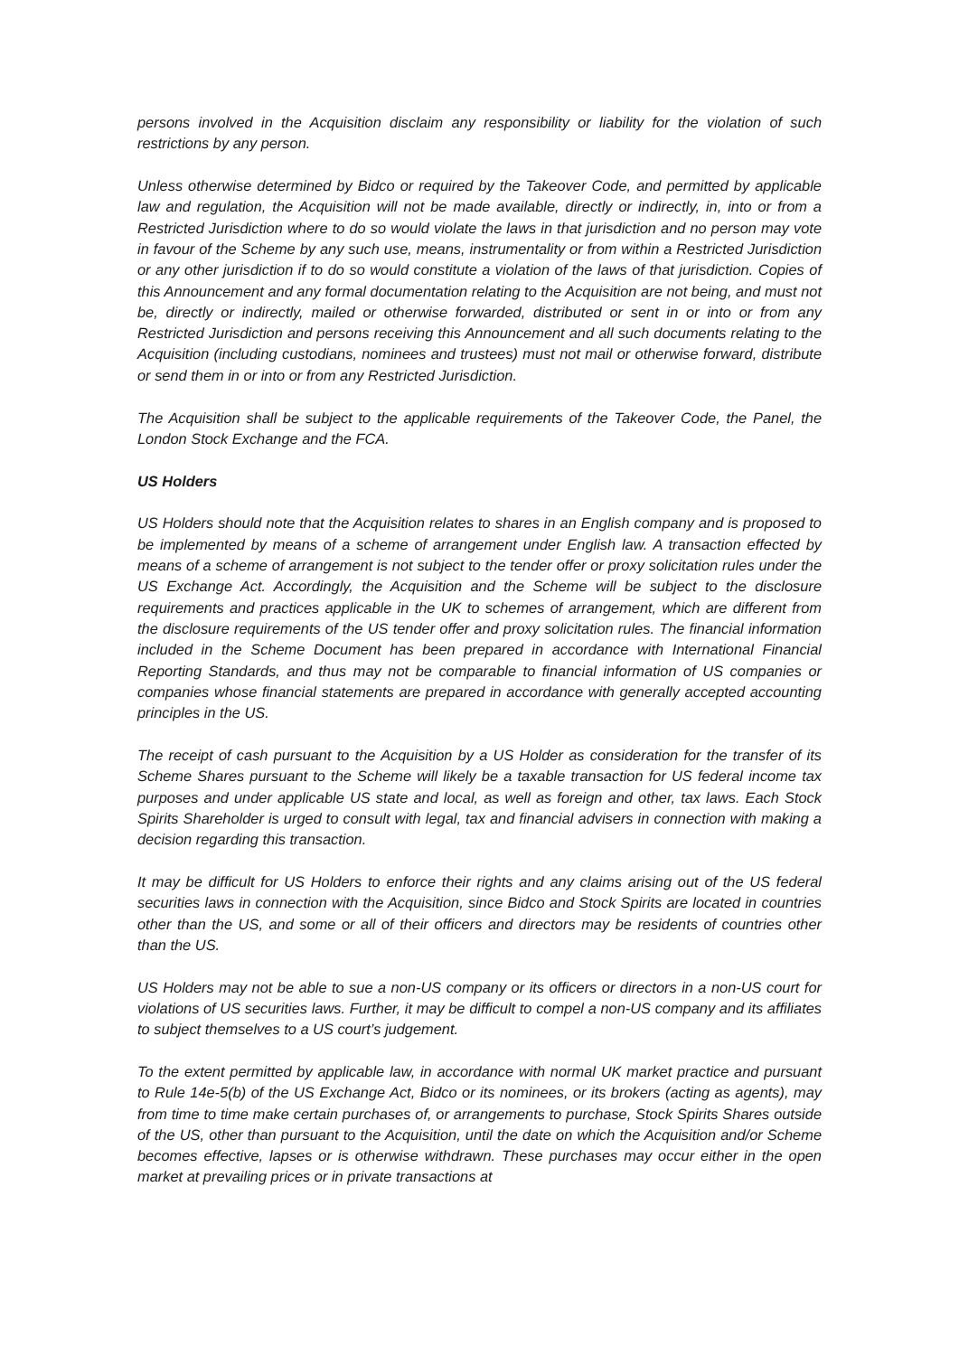persons involved in the Acquisition disclaim any responsibility or liability for the violation of such restrictions by any person.
Unless otherwise determined by Bidco or required by the Takeover Code, and permitted by applicable law and regulation, the Acquisition will not be made available, directly or indirectly, in, into or from a Restricted Jurisdiction where to do so would violate the laws in that jurisdiction and no person may vote in favour of the Scheme by any such use, means, instrumentality or from within a Restricted Jurisdiction or any other jurisdiction if to do so would constitute a violation of the laws of that jurisdiction. Copies of this Announcement and any formal documentation relating to the Acquisition are not being, and must not be, directly or indirectly, mailed or otherwise forwarded, distributed or sent in or into or from any Restricted Jurisdiction and persons receiving this Announcement and all such documents relating to the Acquisition (including custodians, nominees and trustees) must not mail or otherwise forward, distribute or send them in or into or from any Restricted Jurisdiction.
The Acquisition shall be subject to the applicable requirements of the Takeover Code, the Panel, the London Stock Exchange and the FCA.
US Holders
US Holders should note that the Acquisition relates to shares in an English company and is proposed to be implemented by means of a scheme of arrangement under English law. A transaction effected by means of a scheme of arrangement is not subject to the tender offer or proxy solicitation rules under the US Exchange Act. Accordingly, the Acquisition and the Scheme will be subject to the disclosure requirements and practices applicable in the UK to schemes of arrangement, which are different from the disclosure requirements of the US tender offer and proxy solicitation rules. The financial information included in the Scheme Document has been prepared in accordance with International Financial Reporting Standards, and thus may not be comparable to financial information of US companies or companies whose financial statements are prepared in accordance with generally accepted accounting principles in the US.
The receipt of cash pursuant to the Acquisition by a US Holder as consideration for the transfer of its Scheme Shares pursuant to the Scheme will likely be a taxable transaction for US federal income tax purposes and under applicable US state and local, as well as foreign and other, tax laws. Each Stock Spirits Shareholder is urged to consult with legal, tax and financial advisers in connection with making a decision regarding this transaction.
It may be difficult for US Holders to enforce their rights and any claims arising out of the US federal securities laws in connection with the Acquisition, since Bidco and Stock Spirits are located in countries other than the US, and some or all of their officers and directors may be residents of countries other than the US.
US Holders may not be able to sue a non-US company or its officers or directors in a non-US court for violations of US securities laws. Further, it may be difficult to compel a non-US company and its affiliates to subject themselves to a US court’s judgement.
To the extent permitted by applicable law, in accordance with normal UK market practice and pursuant to Rule 14e-5(b) of the US Exchange Act, Bidco or its nominees, or its brokers (acting as agents), may from time to time make certain purchases of, or arrangements to purchase, Stock Spirits Shares outside of the US, other than pursuant to the Acquisition, until the date on which the Acquisition and/or Scheme becomes effective, lapses or is otherwise withdrawn. These purchases may occur either in the open market at prevailing prices or in private transactions at